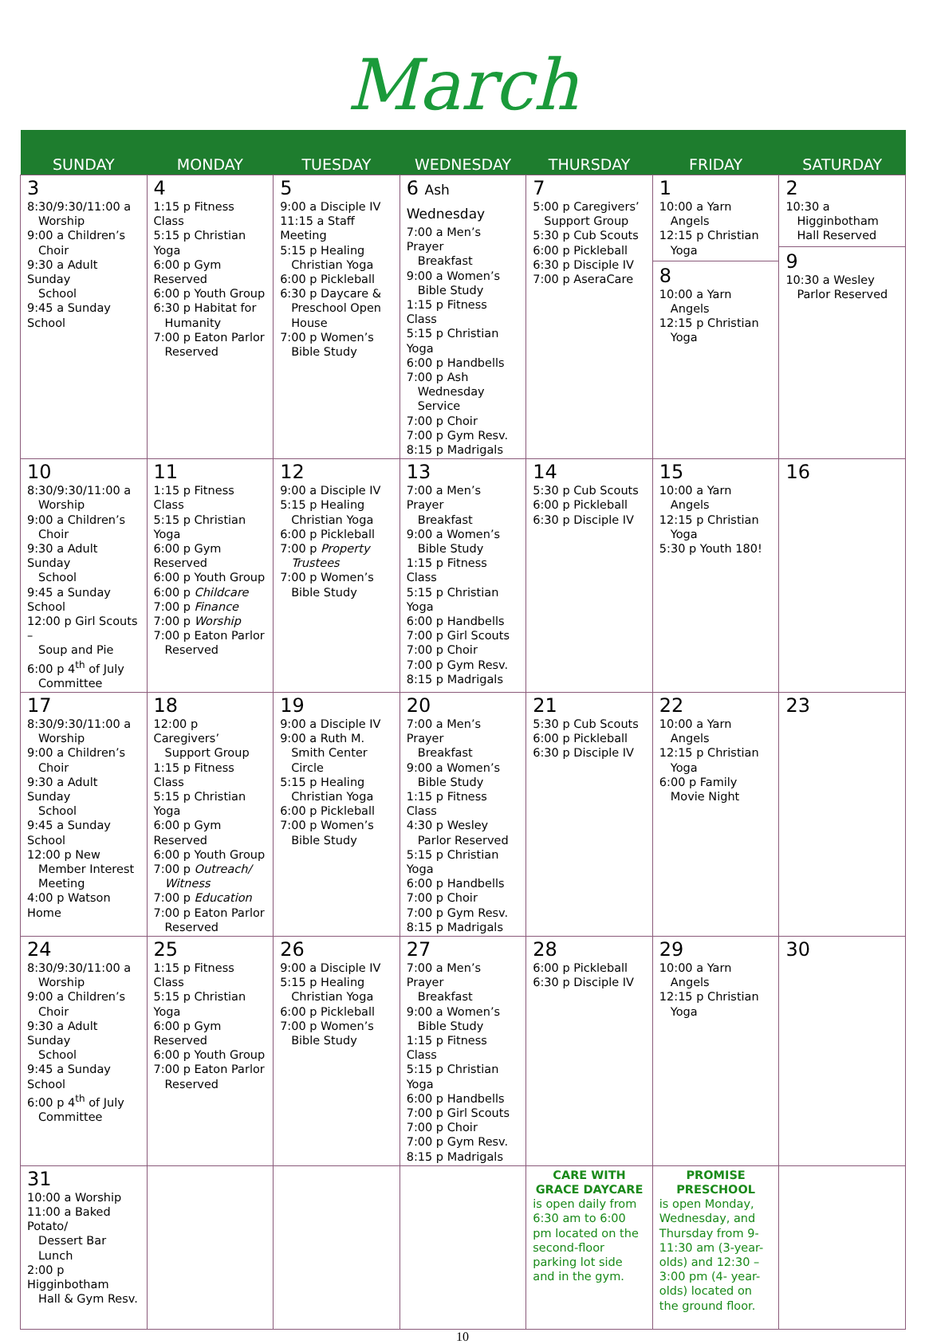March
| SUNDAY | MONDAY | TUESDAY | WEDNESDAY | THURSDAY | FRIDAY | SATURDAY |
| --- | --- | --- | --- | --- | --- | --- |
| 3 8:30/9:30/11:00 a Worship 9:00 a Children’s Choir 9:30 a Adult Sunday School 9:45 a Sunday School | 4 1:15 p Fitness Class 5:15 p Christian Yoga 6:00 p Gym Reserved 6:00 p Youth Group 6:30 p Habitat for Humanity 7:00 p Eaton Parlor Reserved | 5 9:00 a Disciple IV 11:15 a Staff Meeting 5:15 p Healing Christian Yoga 6:00 p Pickleball 6:30 p Daycare & Preschool Open House 7:00 p Women’s Bible Study | 6 Ash Wednesday 7:00 a Men’s Prayer Breakfast 9:00 a Women’s Bible Study 1:15 p Fitness Class 5:15 p Christian Yoga 6:00 p Handbells 7:00 p Ash Wednesday Service 7:00 p Choir 7:00 p Gym Resv. 8:15 p Madrigals | 7 5:00 p Caregivers’ Support Group 5:30 p Cub Scouts 6:00 p Pickleball 6:30 p Disciple IV 7:00 p AseraCare | 1 10:00 a Yarn Angels 12:15 p Christian Yoga 8 10:00 a Yarn Angels 12:15 p Christian Yoga | 2 10:30 a Higginbotham Hall Reserved 9 10:30 a Wesley Parlor Reserved |
| 10 8:30/9:30/11:00 a Worship 9:00 a Children’s Choir 9:30 a Adult Sunday School 9:45 a Sunday School 12:00 p Girl Scouts – Soup and Pie 6:00 p 4<sup>th</sup> of July Committee | 11 1:15 p Fitness Class 5:15 p Christian Yoga 6:00 p Gym Reserved 6:00 p Youth Group 6:00 p Childcare 7:00 p Finance 7:00 p Worship 7:00 p Eaton Parlor Reserved | 12 9:00 a Disciple IV 5:15 p Healing Christian Yoga 6:00 p Pickleball 7:00 p Property Trustees 7:00 p Women’s Bible Study | 13 7:00 a Men’s Prayer Breakfast 9:00 a Women’s Bible Study 1:15 p Fitness Class 5:15 p Christian Yoga 6:00 p Handbells 7:00 p Girl Scouts 7:00 p Choir 7:00 p Gym Resv. 8:15 p Madrigals | 14 5:30 p Cub Scouts 6:00 p Pickleball 6:30 p Disciple IV | 15 10:00 a Yarn Angels 12:15 p Christian Yoga 5:30 p Youth 180! | 16 |
| 17 8:30/9:30/11:00 a Worship 9:00 a Children’s Choir 9:30 a Adult Sunday School 9:45 a Sunday School 12:00 p New Member Interest Meeting 4:00 p Watson Home | 18 12:00 p Caregivers’ Support Group 1:15 p Fitness Class 5:15 p Christian Yoga 6:00 p Gym Reserved 6:00 p Youth Group 7:00 p Outreach/ Witness 7:00 p Education 7:00 p Eaton Parlor Reserved | 19 9:00 a Disciple IV 9:00 a Ruth M. Smith Center Circle 5:15 p Healing Christian Yoga 6:00 p Pickleball 7:00 p Women’s Bible Study | 20 7:00 a Men’s Prayer Breakfast 9:00 a Women’s Bible Study 1:15 p Fitness Class 4:30 p Wesley Parlor Reserved 5:15 p Christian Yoga 6:00 p Handbells 7:00 p Choir 7:00 p Gym Resv. 8:15 p Madrigals | 21 5:30 p Cub Scouts 6:00 p Pickleball 6:30 p Disciple IV | 22 10:00 a Yarn Angels 12:15 p Christian Yoga 6:00 p Family Movie Night | 23 |
| 24 8:30/9:30/11:00 a Worship 9:00 a Children’s Choir 9:30 a Adult Sunday School 9:45 a Sunday School 6:00 p 4<sup>th</sup> of July Committee | 25 1:15 p Fitness Class 5:15 p Christian Yoga 6:00 p Gym Reserved 6:00 p Youth Group 7:00 p Eaton Parlor Reserved | 26 9:00 a Disciple IV 5:15 p Healing Christian Yoga 6:00 p Pickleball 7:00 p Women’s Bible Study | 27 7:00 a Men’s Prayer Breakfast 9:00 a Women’s Bible Study 1:15 p Fitness Class 5:15 p Christian Yoga 6:00 p Handbells 7:00 p Girl Scouts 7:00 p Choir 7:00 p Gym Resv. 8:15 p Madrigals | 28 6:00 p Pickleball 6:30 p Disciple IV | 29 10:00 a Yarn Angels 12:15 p Christian Yoga | 30 |
| 31 10:00 a Worship 11:00 a Baked Potato/ Dessert Bar Lunch 2:00 p Higginbotham Hall & Gym Resv. | | | | CARE WITH GRACE DAYCARE is open daily from 6:30 am to 6:00 pm located on the second-floor parking lot side and in the gym. | PROMISE PRESCHOOL is open Monday, Wednesday, and Thursday from 9-11:30 am (3-year-olds) and 12:30 – 3:00 pm (4- year-olds) located on the ground floor. | |
10